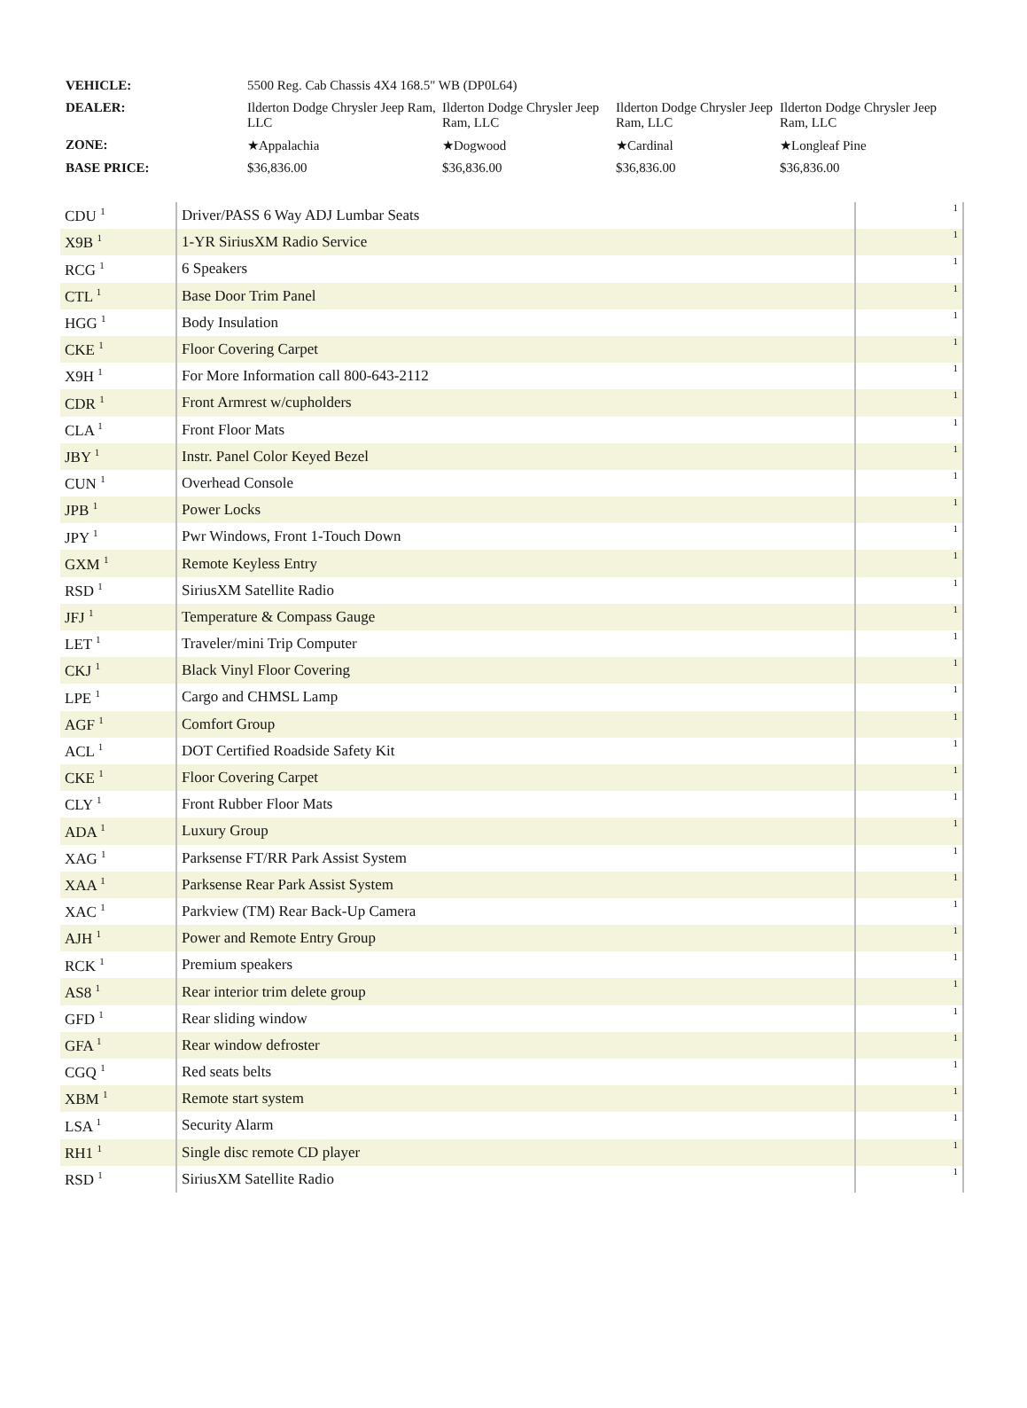| VEHICLE: | 5500 Reg. Cab Chassis 4X4 168.5" WB (DP0L64) | | | |
| DEALER: | Ilderton Dodge Chrysler Jeep Ram, LLC | Ilderton Dodge Chrysler Jeep Ram, LLC | Ilderton Dodge Chrysler Jeep Ram, LLC | Ilderton Dodge Chrysler Jeep Ram, LLC |
| ZONE: | ★Appalachia | ★Dogwood | ★Cardinal | ★Longleaf Pine |
| BASE PRICE: | $36,836.00 | $36,836.00 | $36,836.00 | $36,836.00 |
| CDU <sup>1</sup> | Driver/PASS 6 Way ADJ Lumbar Seats | 1 |
| X9B <sup>1</sup> | 1-YR SiriusXM Radio Service | 1 |
| RCG <sup>1</sup> | 6 Speakers | 1 |
| CTL <sup>1</sup> | Base Door Trim Panel | 1 |
| HGG <sup>1</sup> | Body Insulation | 1 |
| CKE <sup>1</sup> | Floor Covering Carpet | 1 |
| X9H <sup>1</sup> | For More Information call 800-643-2112 | 1 |
| CDR <sup>1</sup> | Front Armrest w/cupholders | 1 |
| CLA <sup>1</sup> | Front Floor Mats | 1 |
| JBY <sup>1</sup> | Instr. Panel Color Keyed Bezel | 1 |
| CUN <sup>1</sup> | Overhead Console | 1 |
| JPB <sup>1</sup> | Power Locks | 1 |
| JPY <sup>1</sup> | Pwr Windows, Front 1-Touch Down | 1 |
| GXM <sup>1</sup> | Remote Keyless Entry | 1 |
| RSD <sup>1</sup> | SiriusXM Satellite Radio | 1 |
| JFJ <sup>1</sup> | Temperature & Compass Gauge | 1 |
| LET <sup>1</sup> | Traveler/mini Trip Computer | 1 |
| CKJ <sup>1</sup> | Black Vinyl Floor Covering | 1 |
| LPE <sup>1</sup> | Cargo and CHMSL Lamp | 1 |
| AGF <sup>1</sup> | Comfort Group | 1 |
| ACL <sup>1</sup> | DOT Certified Roadside Safety Kit | 1 |
| CKE <sup>1</sup> | Floor Covering Carpet | 1 |
| CLY <sup>1</sup> | Front Rubber Floor Mats | 1 |
| ADA <sup>1</sup> | Luxury Group | 1 |
| XAG <sup>1</sup> | Parksense FT/RR Park Assist System | 1 |
| XAA <sup>1</sup> | Parksense Rear Park Assist System | 1 |
| XAC <sup>1</sup> | Parkview (TM) Rear Back-Up Camera | 1 |
| AJH <sup>1</sup> | Power and Remote Entry Group | 1 |
| RCK <sup>1</sup> | Premium speakers | 1 |
| AS8 <sup>1</sup> | Rear interior trim delete group | 1 |
| GFD <sup>1</sup> | Rear sliding window | 1 |
| GFA <sup>1</sup> | Rear window defroster | 1 |
| CGQ <sup>1</sup> | Red seats belts | 1 |
| XBM <sup>1</sup> | Remote start system | 1 |
| LSA <sup>1</sup> | Security Alarm | 1 |
| RH1 <sup>1</sup> | Single disc remote CD player | 1 |
| RSD <sup>1</sup> | SiriusXM Satellite Radio | 1 |